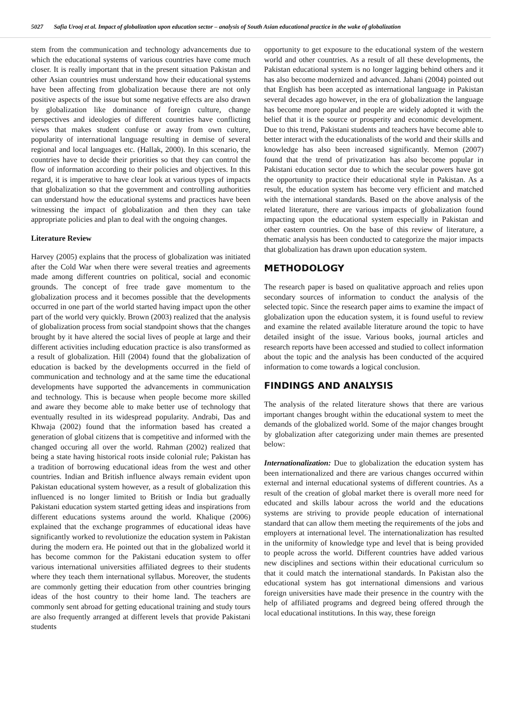5027 Safia Urooj et al. Impact of globalization upon education sector – analysis of South Asian educational practice in the wake of globalization
stem from the communication and technology advancements due to which the educational systems of various countries have come much closer. It is really important that in the present situation Pakistan and other Asian countries must understand how their educational systems have been affecting from globalization because there are not only positive aspects of the issue but some negative effects are also drawn by globalization like dominance of foreign culture, change perspectives and ideologies of different countries have conflicting views that makes student confuse or away from own culture, popularity of international language resulting in demise of several regional and local languages etc. (Hallak, 2000). In this scenario, the countries have to decide their priorities so that they can control the flow of information according to their policies and objectives. In this regard, it is imperative to have clear look at various types of impacts that globalization so that the government and controlling authorities can understand how the educational systems and practices have been witnessing the impact of globalization and then they can take appropriate policies and plan to deal with the ongoing changes.
Literature Review
Harvey (2005) explains that the process of globalization was initiated after the Cold War when there were several treaties and agreements made among different countries on political, social and economic grounds. The concept of free trade gave momentum to the globalization process and it becomes possible that the developments occurred in one part of the world started having impact upon the other part of the world very quickly. Brown (2003) realized that the analysis of globalization process from social standpoint shows that the changes brought by it have altered the social lives of people at large and their different activities including education practice is also transformed as a result of globalization. Hill (2004) found that the globalization of education is backed by the developments occurred in the field of communication and technology and at the same time the educational developments have supported the advancements in communication and technology. This is because when people become more skilled and aware they become able to make better use of technology that eventually resulted in its widespread popularity. Andrabi, Das and Khwaja (2002) found that the information based has created a generation of global citizens that is competitive and informed with the changed occuring all over the world. Rahman (2002) realized that being a state having historical roots inside colonial rule; Pakistan has a tradition of borrowing educational ideas from the west and other countries. Indian and British influence always remain evident upon Pakistan educational system however, as a result of globalization this influenced is no longer limited to British or India but gradually Pakistani education system started getting ideas and inspirations from different educations systems around the world. Khalique (2006) explained that the exchange programmes of educational ideas have significantly worked to revolutionize the education system in Pakistan during the modern era. He pointed out that in the globalized world it has become common for the Pakistani education system to offer various international universities affiliated degrees to their students where they teach them international syllabus. Moreover, the students are commonly getting their education from other countries bringing ideas of the host country to their home land. The teachers are commonly sent abroad for getting educational training and study tours are also frequently arranged at different levels that provide Pakistani students
opportunity to get exposure to the educational system of the western world and other countries. As a result of all these developments, the Pakistan educational system is no longer lagging behind others and it has also become modernized and advanced. Jahani (2004) pointed out that English has been accepted as international language in Pakistan several decades ago however, in the era of globalization the language has become more popular and people are widely adopted it with the belief that it is the source or prosperity and economic development. Due to this trend, Pakistani students and teachers have become able to better interact with the educationalists of the world and their skills and knowledge has also been increased significantly. Memon (2007) found that the trend of privatization has also become popular in Pakistani education sector due to which the secular powers have got the opportunity to practice their educational style in Pakistan. As a result, the education system has become very efficient and matched with the international standards. Based on the above analysis of the related literature, there are various impacts of globalization found impacting upon the educational system especially in Pakistan and other eastern countries. On the base of this review of literature, a thematic analysis has been conducted to categorize the major impacts that globalization has drawn upon education system.
METHODOLOGY
The research paper is based on qualitative approach and relies upon secondary sources of information to conduct the analysis of the selected topic. Since the research paper aims to examine the impact of globalization upon the education system, it is found useful to review and examine the related available literature around the topic to have detailed insight of the issue. Various books, journal articles and research reports have been accessed and studied to collect information about the topic and the analysis has been conducted of the acquired information to come towards a logical conclusion.
FINDINGS AND ANALYSIS
The analysis of the related literature shows that there are various important changes brought within the educational system to meet the demands of the globalized world. Some of the major changes brought by globalization after categorizing under main themes are presented below:
Internationalization: Due to globalization the education system has been internationalized and there are various changes occurred within external and internal educational systems of different countries. As a result of the creation of global market there is overall more need for educated and skills labour across the world and the educations systems are striving to provide people education of international standard that can allow them meeting the requirements of the jobs and employers at international level. The internationalization has resulted in the uniformity of knowledge type and level that is being provided to people across the world. Different countries have added various new disciplines and sections within their educational curriculum so that it could match the international standards. In Pakistan also the educational system has got international dimensions and various foreign universities have made their presence in the country with the help of affiliated programs and degreed being offered through the local educational institutions. In this way, these foreign